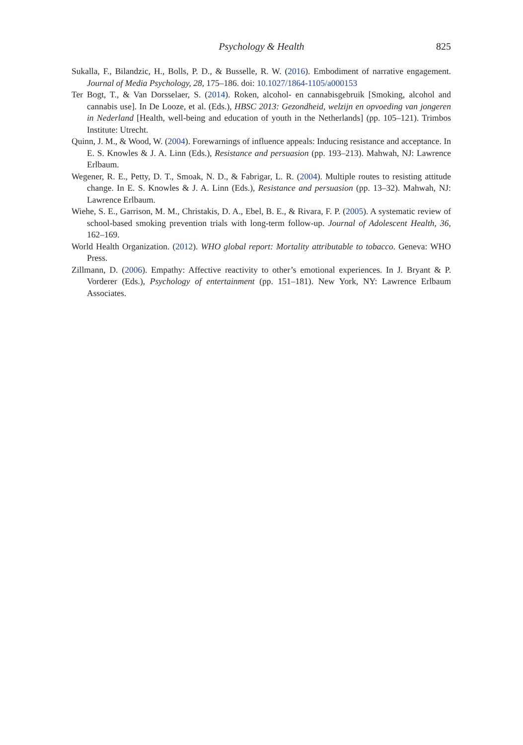Psychology & Health 825
Sukalla, F., Bilandzic, H., Bolls, P. D., & Busselle, R. W. (2016). Embodiment of narrative engagement. Journal of Media Psychology, 28, 175–186. doi: 10.1027/1864-1105/a000153
Ter Bogt, T., & Van Dorsselaer, S. (2014). Roken, alcohol- en cannabisgebruik [Smoking, alcohol and cannabis use]. In De Looze, et al. (Eds.), HBSC 2013: Gezondheid, welzijn en opvoeding van jongeren in Nederland [Health, well-being and education of youth in the Netherlands] (pp. 105–121). Trimbos Institute: Utrecht.
Quinn, J. M., & Wood, W. (2004). Forewarnings of influence appeals: Inducing resistance and acceptance. In E. S. Knowles & J. A. Linn (Eds.), Resistance and persuasion (pp. 193–213). Mahwah, NJ: Lawrence Erlbaum.
Wegener, R. E., Petty, D. T., Smoak, N. D., & Fabrigar, L. R. (2004). Multiple routes to resisting attitude change. In E. S. Knowles & J. A. Linn (Eds.), Resistance and persuasion (pp. 13–32). Mahwah, NJ: Lawrence Erlbaum.
Wiehe, S. E., Garrison, M. M., Christakis, D. A., Ebel, B. E., & Rivara, F. P. (2005). A systematic review of school-based smoking prevention trials with long-term follow-up. Journal of Adolescent Health, 36, 162–169.
World Health Organization. (2012). WHO global report: Mortality attributable to tobacco. Geneva: WHO Press.
Zillmann, D. (2006). Empathy: Affective reactivity to other’s emotional experiences. In J. Bryant & P. Vorderer (Eds.), Psychology of entertainment (pp. 151–181). New York, NY: Lawrence Erlbaum Associates.